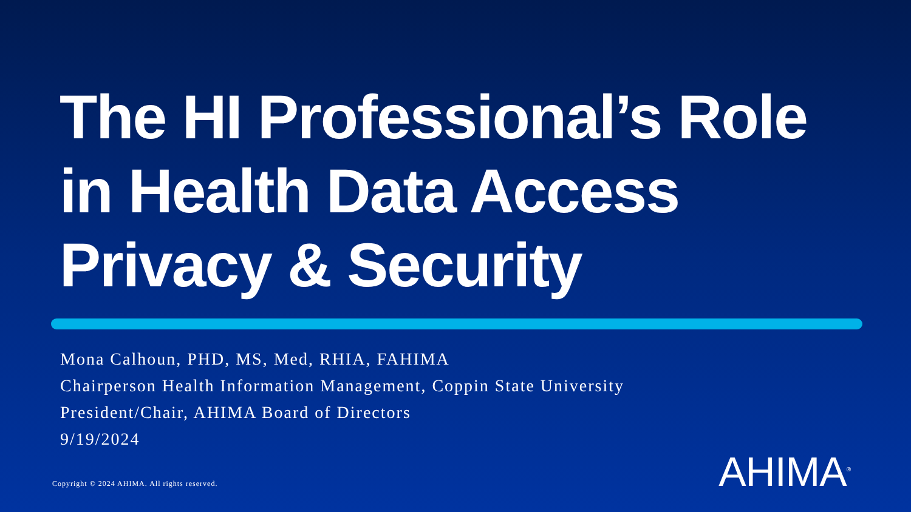The HI Professional’s Role
in Health Data Access
Privacy & Security
Mona Calhoun, PHD, MS, Med, RHIA, FAHIMA
Chairperson Health Information Management, Coppin State University
President/Chair, AHIMA Board of Directors
9/19/2024
Copyright © 2024 AHIMA. All rights reserved.
AHIMA<sup>®</sup>